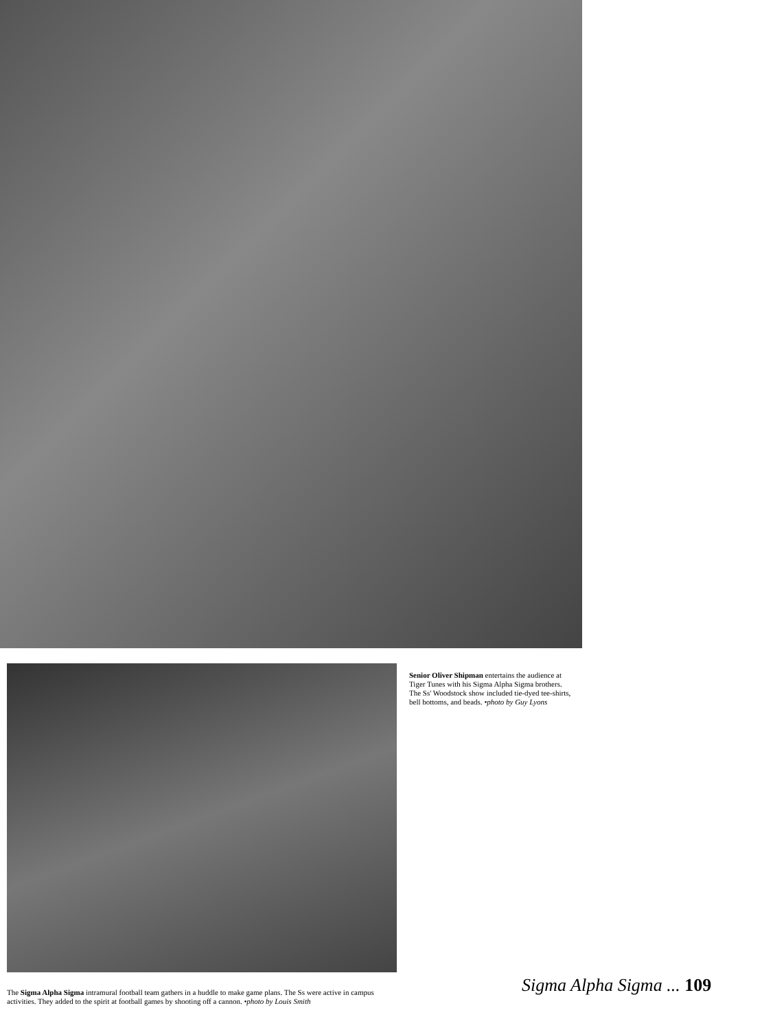Senior Oliver Shipman entertains the audience at Tiger Tunes with his Sigma Alpha Sigma brothers. The Ss' Woodstock show included tie-dyed tee-shirts, bell bottoms, and beads. •photo by Guy Lyons
The Sigma Alpha Sigma intramural football team gathers in a huddle to make game plans. The Ss were active in campus activities. They added to the spirit at football games by shooting off a cannon. •photo by Louis Smith
Sigma Alpha Sigma ... 109